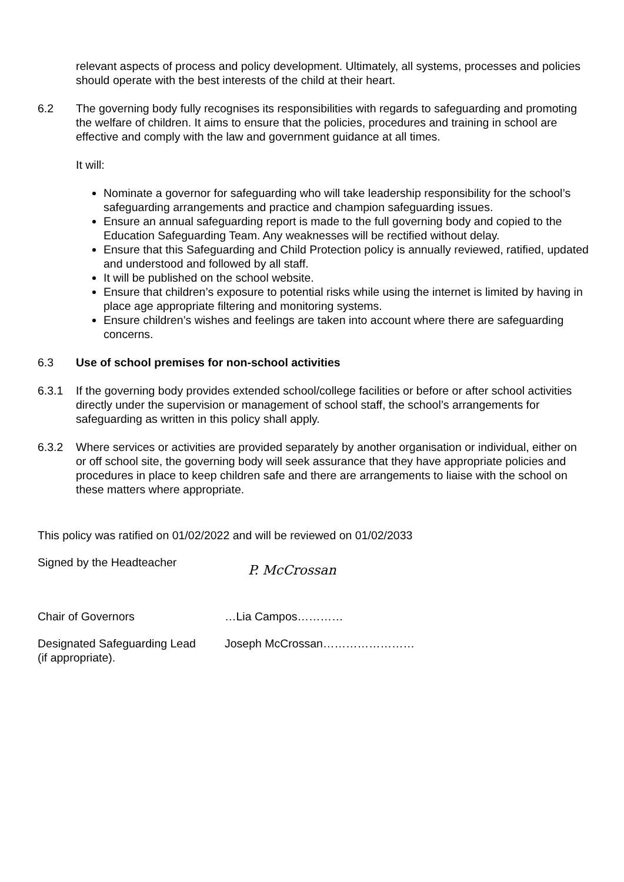relevant aspects of process and policy development. Ultimately, all systems, processes and policies should operate with the best interests of the child at their heart.
6.2 The governing body fully recognises its responsibilities with regards to safeguarding and promoting the welfare of children. It aims to ensure that the policies, procedures and training in school are effective and comply with the law and government guidance at all times.
It will:
Nominate a governor for safeguarding who will take leadership responsibility for the school’s safeguarding arrangements and practice and champion safeguarding issues.
Ensure an annual safeguarding report is made to the full governing body and copied to the Education Safeguarding Team. Any weaknesses will be rectified without delay.
Ensure that this Safeguarding and Child Protection policy is annually reviewed, ratified, updated and understood and followed by all staff.
It will be published on the school website.
Ensure that children’s exposure to potential risks while using the internet is limited by having in place age appropriate filtering and monitoring systems.
Ensure children’s wishes and feelings are taken into account where there are safeguarding concerns.
6.3 Use of school premises for non-school activities
6.3.1 If the governing body provides extended school/college facilities or before or after school activities directly under the supervision or management of school staff, the school’s arrangements for safeguarding as written in this policy shall apply.
6.3.2 Where services or activities are provided separately by another organisation or individual, either on or off school site, the governing body will seek assurance that they have appropriate policies and procedures in place to keep children safe and there are arrangements to liaise with the school on these matters where appropriate.
This policy was ratified on 01/02/2022 and will be reviewed on 01/02/2033
Signed by the Headteacher
P. McCrossan
Chair of Governors …Lia Campos…………
Designated Safeguarding Lead
(if appropriate).
Joseph McCrossan……………………